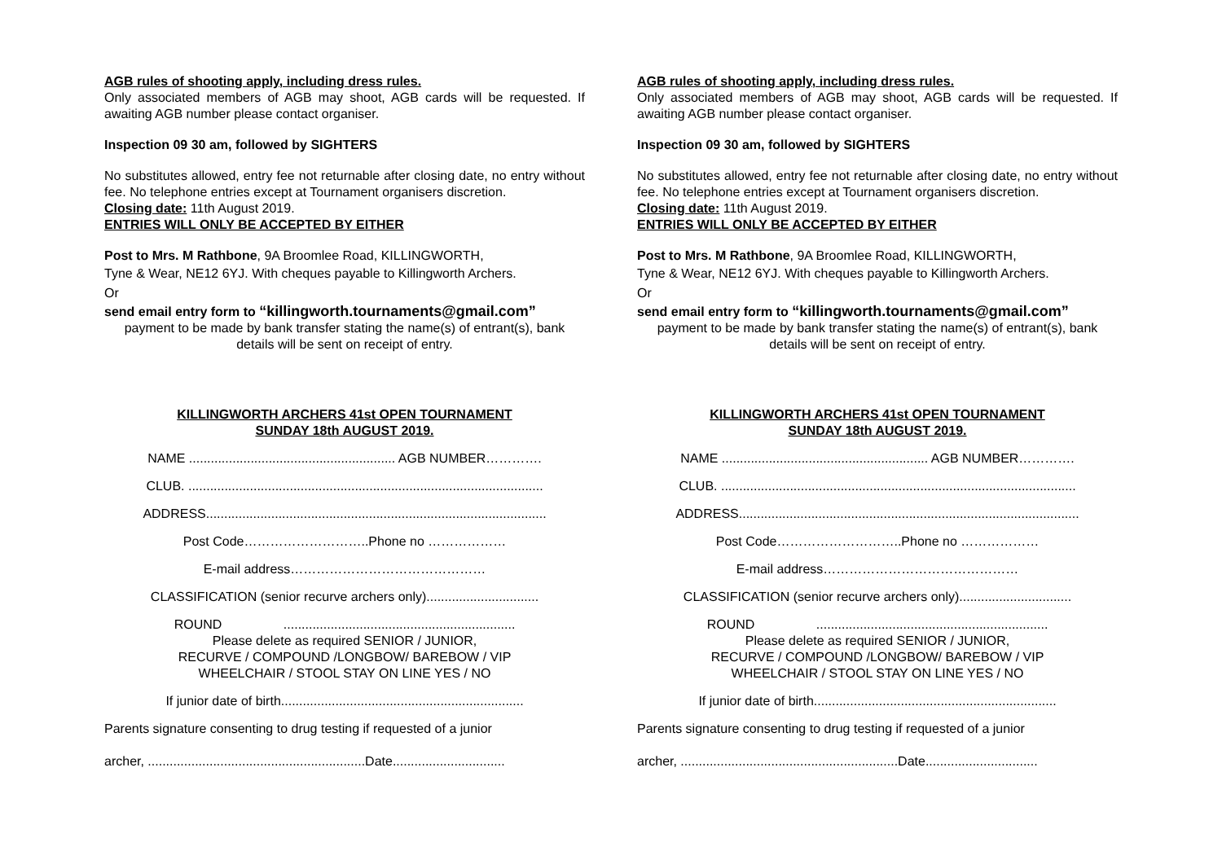AGB rules of shooting apply, including dress rules.
Only associated members of AGB may shoot, AGB cards will be requested. If awaiting AGB number please contact organiser.
Inspection 09 30 am, followed by SIGHTERS
No substitutes allowed, entry fee not returnable after closing date, no entry without fee. No telephone entries except at Tournament organisers discretion.
Closing date: 11th August 2019.
ENTRIES WILL ONLY BE ACCEPTED BY EITHER
Post to Mrs. M Rathbone, 9A Broomlee Road, KILLINGWORTH,
Tyne & Wear, NE12 6YJ. With cheques payable to Killingworth Archers.
Or
send email entry form to “killingworth.tournaments@gmail.com”
payment to be made by bank transfer stating the name(s) of entrant(s), bank details will be sent on receipt of entry.
KILLINGWORTH ARCHERS 41st OPEN TOURNAMENT
SUNDAY 18th AUGUST 2019.
NAME ......................................................... AGB NUMBER………….
CLUB. ..................................................................................................
ADDRESS..............................................................................................
Post Code………………………..Phone no ………………
E-mail address………………………………………
CLASSIFICATION (senior recurve archers only)...............................
ROUND ................................................................
Please delete as required SENIOR / JUNIOR,
RECURVE / COMPOUND /LONGBOW/ BAREBOW / VIP
WHEELCHAIR / STOOL STAY ON LINE YES / NO
If junior date of birth...................................................................
Parents signature consenting to drug testing if requested of a junior
archer, ............................................................Date...............................
AGB rules of shooting apply, including dress rules.
Only associated members of AGB may shoot, AGB cards will be requested. If awaiting AGB number please contact organiser.
Inspection 09 30 am, followed by SIGHTERS
No substitutes allowed, entry fee not returnable after closing date, no entry without fee. No telephone entries except at Tournament organisers discretion.
Closing date: 11th August 2019.
ENTRIES WILL ONLY BE ACCEPTED BY EITHER
Post to Mrs. M Rathbone, 9A Broomlee Road, KILLINGWORTH,
Tyne & Wear, NE12 6YJ. With cheques payable to Killingworth Archers.
Or
send email entry form to “killingworth.tournaments@gmail.com”
payment to be made by bank transfer stating the name(s) of entrant(s), bank details will be sent on receipt of entry.
KILLINGWORTH ARCHERS 41st OPEN TOURNAMENT
SUNDAY 18th AUGUST 2019.
NAME ......................................................... AGB NUMBER………….
CLUB. ..................................................................................................
ADDRESS..............................................................................................
Post Code………………………..Phone no ………………
E-mail address………………………………………
CLASSIFICATION (senior recurve archers only)...............................
ROUND ................................................................
Please delete as required SENIOR / JUNIOR,
RECURVE / COMPOUND /LONGBOW/ BAREBOW / VIP
WHEELCHAIR / STOOL STAY ON LINE YES / NO
If junior date of birth...................................................................
Parents signature consenting to drug testing if requested of a junior
archer, ............................................................Date...............................